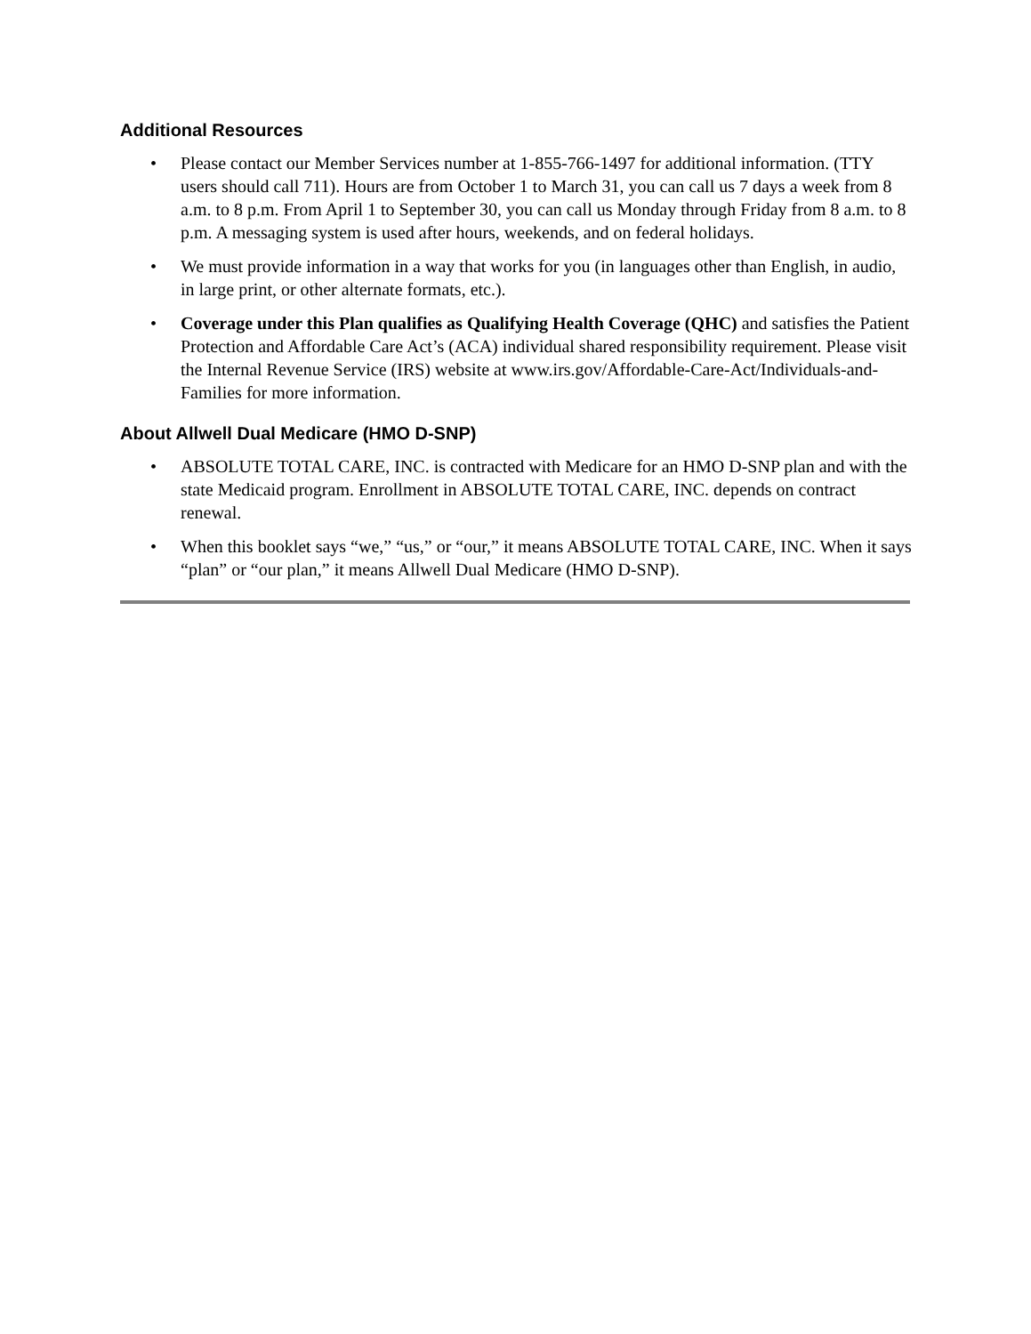Additional Resources
• Please contact our Member Services number at 1-855-766-1497 for additional information. (TTY users should call 711). Hours are from October 1 to March 31, you can call us 7 days a week from 8 a.m. to 8 p.m. From April 1 to September 30, you can call us Monday through Friday from 8 a.m. to 8 p.m. A messaging system is used after hours, weekends, and on federal holidays.
• We must provide information in a way that works for you (in languages other than English, in audio, in large print, or other alternate formats, etc.).
• Coverage under this Plan qualifies as Qualifying Health Coverage (QHC) and satisfies the Patient Protection and Affordable Care Act’s (ACA) individual shared responsibility requirement. Please visit the Internal Revenue Service (IRS) website at www.irs.gov/Affordable-Care-Act/Individuals-and-Families for more information.
About Allwell Dual Medicare (HMO D-SNP)
• ABSOLUTE TOTAL CARE, INC. is contracted with Medicare for an HMO D-SNP plan and with the state Medicaid program. Enrollment in ABSOLUTE TOTAL CARE, INC. depends on contract renewal.
• When this booklet says “we,” “us,” or “our,” it means ABSOLUTE TOTAL CARE, INC. When it says “plan” or “our plan,” it means Allwell Dual Medicare (HMO D-SNP).